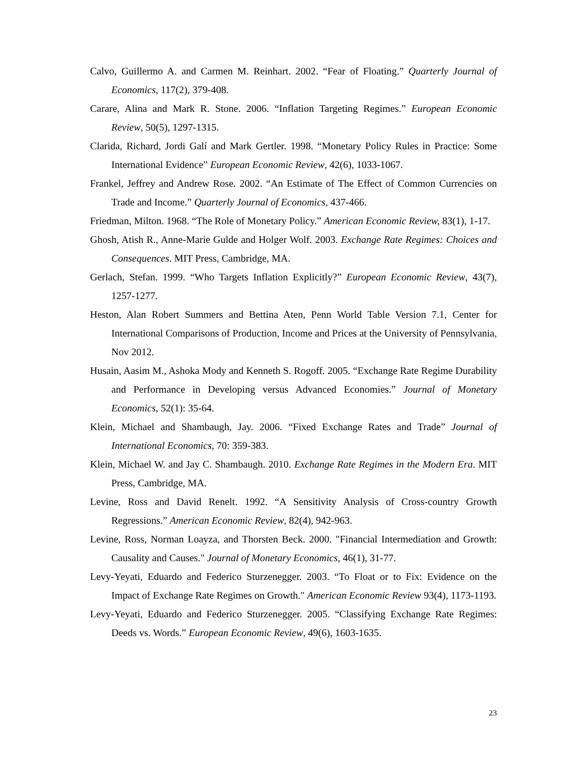Calvo, Guillermo A. and Carmen M. Reinhart. 2002. “Fear of Floating.” Quarterly Journal of Economics, 117(2), 379-408.
Carare, Alina and Mark R. Stone. 2006. “Inflation Targeting Regimes.” European Economic Review, 50(5), 1297-1315.
Clarida, Richard, Jordi Galí and Mark Gertler. 1998. “Monetary Policy Rules in Practice: Some International Evidence” European Economic Review, 42(6), 1033-1067.
Frankel, Jeffrey and Andrew Rose. 2002. “An Estimate of The Effect of Common Currencies on Trade and Income.” Quarterly Journal of Economics, 437-466.
Friedman, Milton. 1968. “The Role of Monetary Policy.” American Economic Review, 83(1), 1-17.
Ghosh, Atish R., Anne-Marie Gulde and Holger Wolf. 2003. Exchange Rate Regimes: Choices and Consequences. MIT Press, Cambridge, MA.
Gerlach, Stefan. 1999. “Who Targets Inflation Explicitly?” European Economic Review, 43(7), 1257-1277.
Heston, Alan Robert Summers and Bettina Aten, Penn World Table Version 7.1, Center for International Comparisons of Production, Income and Prices at the University of Pennsylvania, Nov 2012.
Husain, Aasim M., Ashoka Mody and Kenneth S. Rogoff. 2005. “Exchange Rate Regime Durability and Performance in Developing versus Advanced Economies.” Journal of Monetary Economics, 52(1): 35-64.
Klein, Michael and Shambaugh, Jay. 2006. “Fixed Exchange Rates and Trade” Journal of International Economics, 70: 359-383.
Klein, Michael W. and Jay C. Shambaugh. 2010. Exchange Rate Regimes in the Modern Era. MIT Press, Cambridge, MA.
Levine, Ross and David Renelt. 1992. “A Sensitivity Analysis of Cross-country Growth Regressions.” American Economic Review, 82(4), 942-963.
Levine, Ross, Norman Loayza, and Thorsten Beck. 2000. "Financial Intermediation and Growth: Causality and Causes." Journal of Monetary Economics, 46(1), 31-77.
Levy-Yeyati, Eduardo and Federico Sturzenegger. 2003. “To Float or to Fix: Evidence on the Impact of Exchange Rate Regimes on Growth." American Economic Review 93(4), 1173-1193.
Levy-Yeyati, Eduardo and Federico Sturzenegger. 2005. “Classifying Exchange Rate Regimes: Deeds vs. Words.” European Economic Review, 49(6), 1603-1635.
23